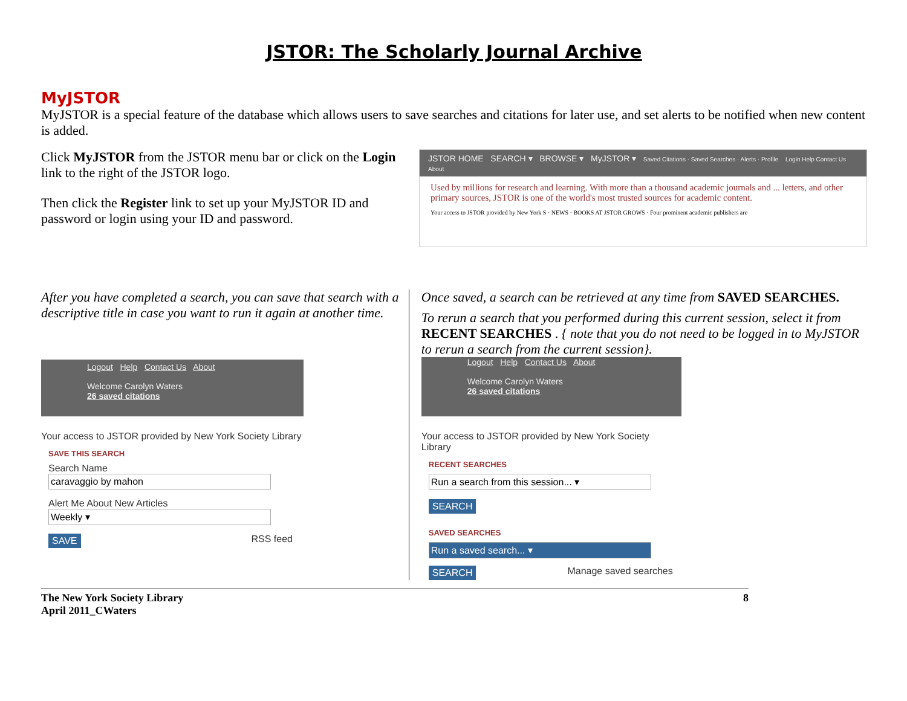JSTOR: The Scholarly Journal Archive
MyJSTOR
MyJSTOR is a special feature of the database which allows users to save searches and citations for later use, and set alerts to be notified when new content is added.
Click MyJSTOR from the JSTOR menu bar or click on the Login link to the right of the JSTOR logo.
Then click the Register link to set up your MyJSTOR ID and password or login using your ID and password.
JSTOR HOME SEARCH ▾ BROWSE ▾ MyJSTOR ▾ Saved Citations · Saved Searches · Alerts · Profile Login Help Contact Us About
Used by millions for research and learning. With more than a thousand academic journals and ... letters, and other primary sources, JSTOR is one of the world's most trusted sources for academic content.
Your access to JSTOR provided by New York S · NEWS · BOOKS AT JSTOR GROWS · Four prominent academic publishers are
After you have completed a search, you can save that search with a descriptive title in case you want to run it again at another time.
Logout Help Contact Us About
Welcome Carolyn Waters
26 saved citations
Your access to JSTOR provided by New York Society Library
SAVE THIS SEARCH
Search Name
caravaggio by mahon
Alert Me About New Articles
Weekly ▾
SAVE RSS feed
Once saved, a search can be retrieved at any time from SAVED SEARCHES.
To rerun a search that you performed during this current session, select it from RECENT SEARCHES . { note that you do not need to be logged in to MyJSTOR to rerun a search from the current session}.
Logout Help Contact Us About
Welcome Carolyn Waters
26 saved citations
Your access to JSTOR provided by New York Society Library
RECENT SEARCHES
Run a search from this session... ▾
SEARCH
SAVED SEARCHES
Run a saved search... ▾
SEARCH Manage saved searches
The New York Society Library
April 2011_CWaters 8